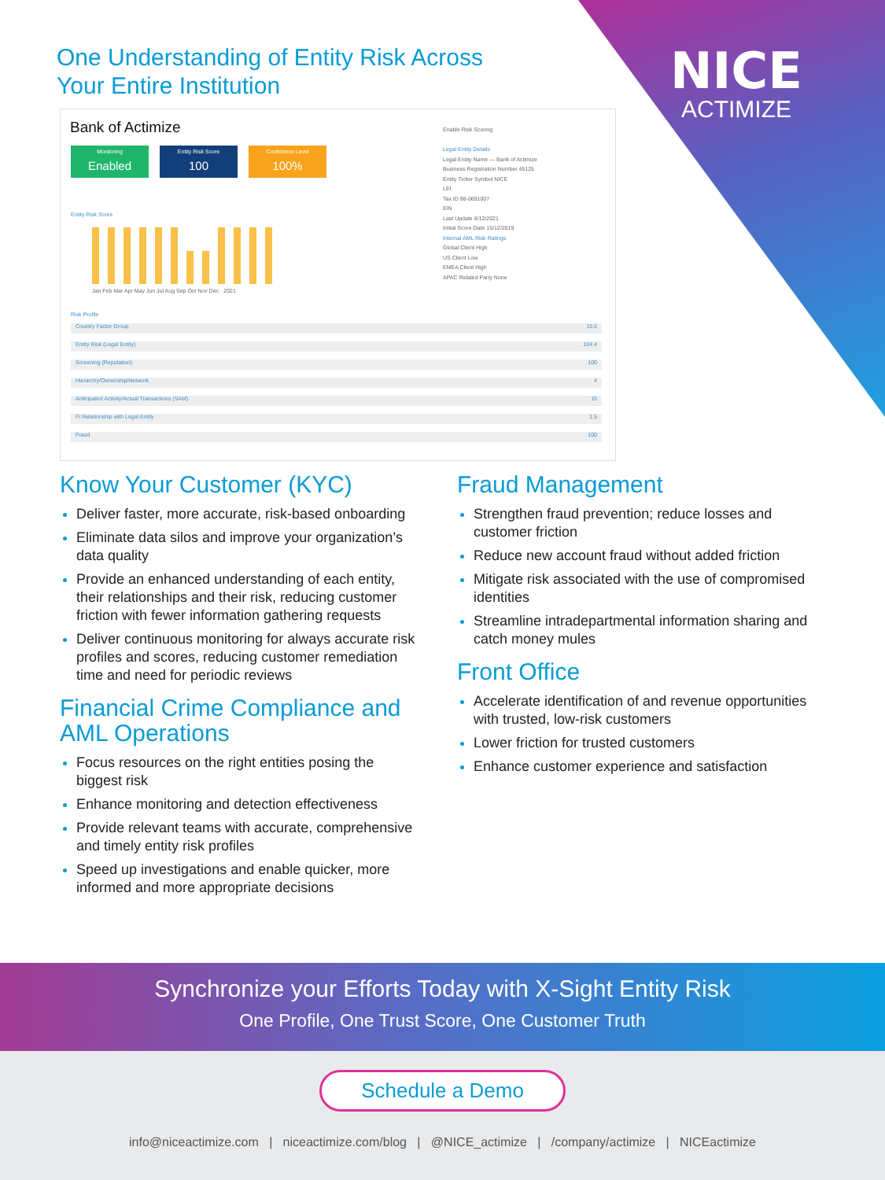One Understanding of Entity Risk Across
Your Entire Institution
NICE
ACTIMIZE
Bank of Actimize
Monitoring
Enabled
Entity Risk Score
100
Confidence Level
100%
Entity Risk Score
Jan Feb Mar Apr May Jun Jul Aug Sep Oct Nov Dec · 2021
Enable Risk Scoring
Legal Entity Details
Legal Entity Name — Bank of Actimize
Business Registration Number 45125
Entity Ticker Symbol NICE
LEI
Tax ID 98-0691007
EIN
Last Update 8/12/2021
Initial Score Date 15/12/2019
Internal AML Risk Ratings
Global Client High
US Client Low
EMEA Client High
APAC Related Party None
Risk Profile
Country Factor Group 15.5
Entity Risk (Legal Entity) 104.4
Screening (Reputation) 100
Hierarchy/Ownership/Network 4
Anticipated Activity/Actual Transactions (SAM) 15
FI Relationship with Legal Entity 1.5
Fraud 100
Know Your Customer (KYC)
Deliver faster, more accurate, risk-based onboarding
Eliminate data silos and improve your organization’s data quality
Provide an enhanced understanding of each entity, their relationships and their risk, reducing customer friction with fewer information gathering requests
Deliver continuous monitoring for always accurate risk profiles and scores, reducing customer remediation time and need for periodic reviews
Financial Crime Compliance and AML Operations
Focus resources on the right entities posing the biggest risk
Enhance monitoring and detection effectiveness
Provide relevant teams with accurate, comprehensive and timely entity risk profiles
Speed up investigations and enable quicker, more informed and more appropriate decisions
Fraud Management
Strengthen fraud prevention; reduce losses and customer friction
Reduce new account fraud without added friction
Mitigate risk associated with the use of compromised identities
Streamline intradepartmental information sharing and catch money mules
Front Office
Accelerate identification of and revenue opportunities with trusted, low-risk customers
Lower friction for trusted customers
Enhance customer experience and satisfaction
Synchronize your Efforts Today with X-Sight Entity Risk
One Profile, One Trust Score, One Customer Truth
Schedule a Demo
info@niceactimize.com | niceactimize.com/blog | @NICE_actimize | /company/actimize | NICEactimize